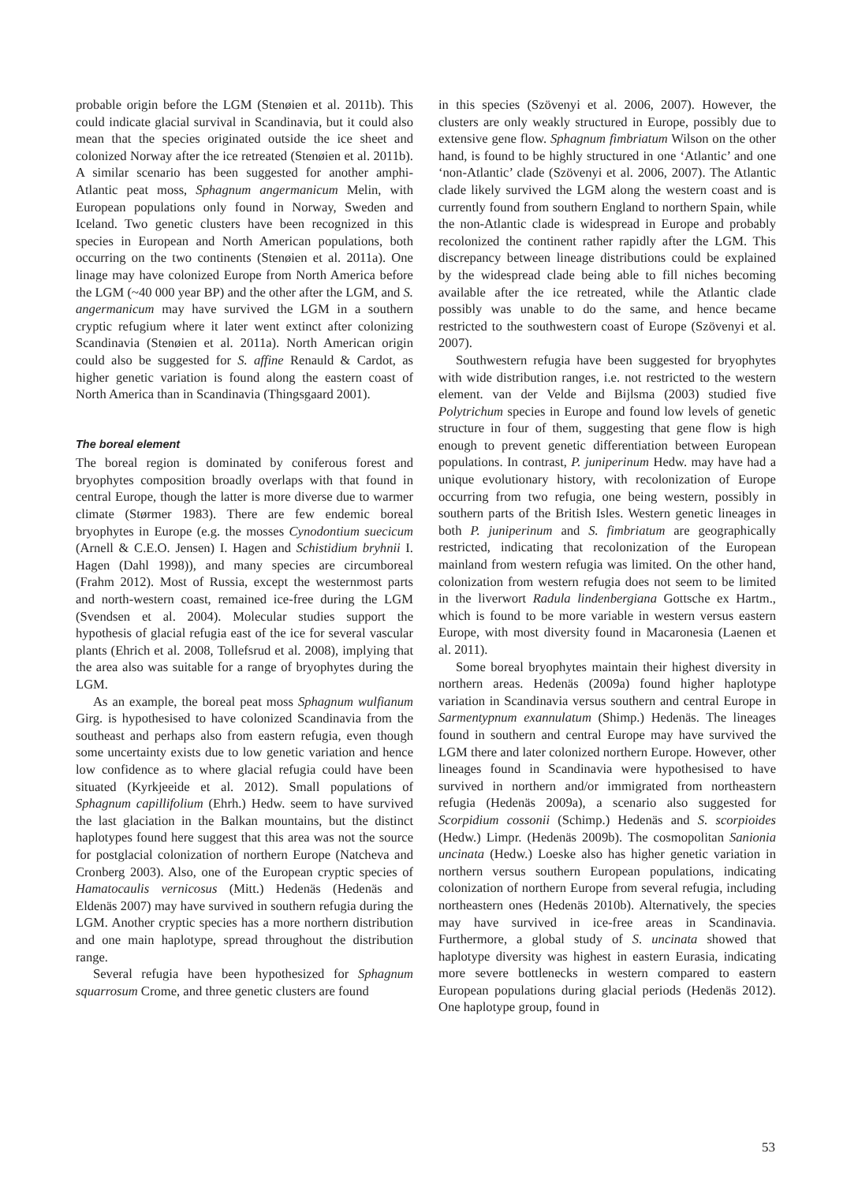probable origin before the LGM (Stenøien et al. 2011b). This could indicate glacial survival in Scandinavia, but it could also mean that the species originated outside the ice sheet and colonized Norway after the ice retreated (Stenøien et al. 2011b). A similar scenario has been suggested for another amphi-Atlantic peat moss, Sphagnum angermanicum Melin, with European populations only found in Norway, Sweden and Iceland. Two genetic clusters have been recognized in this species in European and North American populations, both occurring on the two continents (Stenøien et al. 2011a). One linage may have colonized Europe from North America before the LGM (~40 000 year BP) and the other after the LGM, and S. angermanicum may have survived the LGM in a southern cryptic refugium where it later went extinct after colonizing Scandinavia (Stenøien et al. 2011a). North American origin could also be suggested for S. affine Renauld & Cardot, as higher genetic variation is found along the eastern coast of North America than in Scandinavia (Thingsgaard 2001).
The boreal element
The boreal region is dominated by coniferous forest and bryophytes composition broadly overlaps with that found in central Europe, though the latter is more diverse due to warmer climate (Størmer 1983). There are few endemic boreal bryophytes in Europe (e.g. the mosses Cynodontium suecicum (Arnell & C.E.O. Jensen) I. Hagen and Schistidium bryhnii I. Hagen (Dahl 1998)), and many species are circumboreal (Frahm 2012). Most of Russia, except the westernmost parts and north-western coast, remained ice-free during the LGM (Svendsen et al. 2004). Molecular studies support the hypothesis of glacial refugia east of the ice for several vascular plants (Ehrich et al. 2008, Tollefsrud et al. 2008), implying that the area also was suitable for a range of bryophytes during the LGM.
As an example, the boreal peat moss Sphagnum wulfianum Girg. is hypothesised to have colonized Scandinavia from the southeast and perhaps also from eastern refugia, even though some uncertainty exists due to low genetic variation and hence low confidence as to where glacial refugia could have been situated (Kyrkjeeide et al. 2012). Small populations of Sphagnum capillifolium (Ehrh.) Hedw. seem to have survived the last glaciation in the Balkan mountains, but the distinct haplotypes found here suggest that this area was not the source for postglacial colonization of northern Europe (Natcheva and Cronberg 2003). Also, one of the European cryptic species of Hamatocaulis vernicosus (Mitt.) Hedenäs (Hedenäs and Eldenäs 2007) may have survived in southern refugia during the LGM. Another cryptic species has a more northern distribution and one main haplotype, spread throughout the distribution range.
Several refugia have been hypothesized for Sphagnum squarrosum Crome, and three genetic clusters are found
in this species (Szövenyi et al. 2006, 2007). However, the clusters are only weakly structured in Europe, possibly due to extensive gene flow. Sphagnum fimbriatum Wilson on the other hand, is found to be highly structured in one ‘Atlantic’ and one ‘non-Atlantic’ clade (Szövenyi et al. 2006, 2007). The Atlantic clade likely survived the LGM along the western coast and is currently found from southern England to northern Spain, while the non-Atlantic clade is widespread in Europe and probably recolonized the continent rather rapidly after the LGM. This discrepancy between lineage distributions could be explained by the widespread clade being able to fill niches becoming available after the ice retreated, while the Atlantic clade possibly was unable to do the same, and hence became restricted to the southwestern coast of Europe (Szövenyi et al. 2007).
Southwestern refugia have been suggested for bryophytes with wide distribution ranges, i.e. not restricted to the western element. van der Velde and Bijlsma (2003) studied five Polytrichum species in Europe and found low levels of genetic structure in four of them, suggesting that gene flow is high enough to prevent genetic differentiation between European populations. In contrast, P. juniperinum Hedw. may have had a unique evolutionary history, with recolonization of Europe occurring from two refugia, one being western, possibly in southern parts of the British Isles. Western genetic lineages in both P. juniperinum and S. fimbriatum are geographically restricted, indicating that recolonization of the European mainland from western refugia was limited. On the other hand, colonization from western refugia does not seem to be limited in the liverwort Radula lindenbergiana Gottsche ex Hartm., which is found to be more variable in western versus eastern Europe, with most diversity found in Macaronesia (Laenen et al. 2011).
Some boreal bryophytes maintain their highest diversity in northern areas. Hedenäs (2009a) found higher haplotype variation in Scandinavia versus southern and central Europe in Sarmentypnum exannulatum (Shimp.) Hedenäs. The lineages found in southern and central Europe may have survived the LGM there and later colonized northern Europe. However, other lineages found in Scandinavia were hypothesised to have survived in northern and/or immigrated from northeastern refugia (Hedenäs 2009a), a scenario also suggested for Scorpidium cossonii (Schimp.) Hedenäs and S. scorpioides (Hedw.) Limpr. (Hedenäs 2009b). The cosmopolitan Sanionia uncinata (Hedw.) Loeske also has higher genetic variation in northern versus southern European populations, indicating colonization of northern Europe from several refugia, including northeastern ones (Hedenäs 2010b). Alternatively, the species may have survived in ice-free areas in Scandinavia. Furthermore, a global study of S. uncinata showed that haplotype diversity was highest in eastern Eurasia, indicating more severe bottlenecks in western compared to eastern European populations during glacial periods (Hedenäs 2012). One haplotype group, found in
53